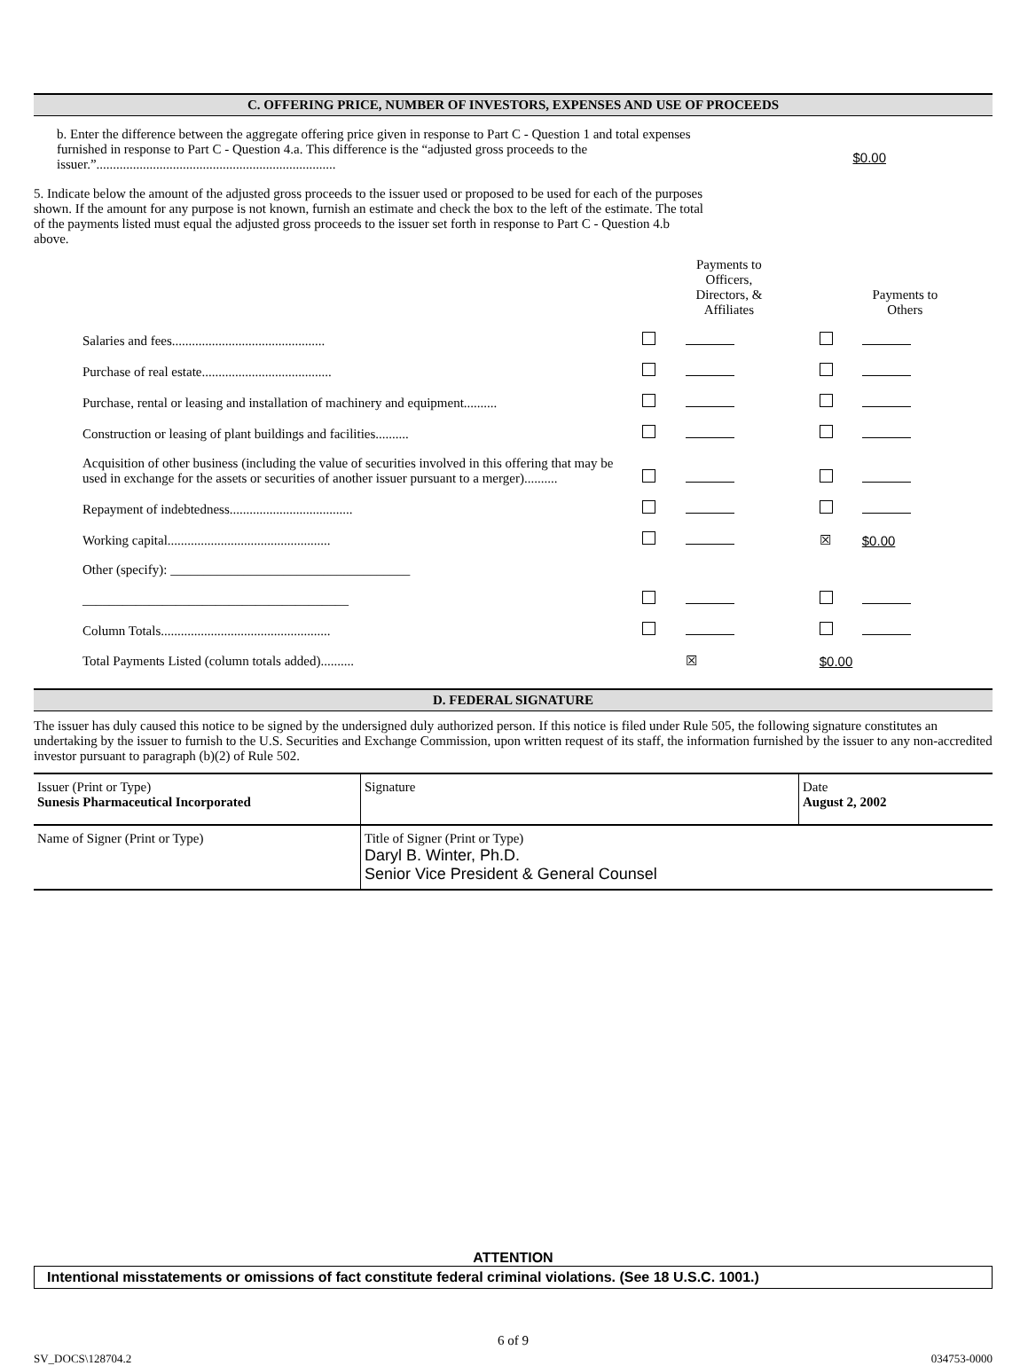C. OFFERING PRICE, NUMBER OF INVESTORS, EXPENSES AND USE OF PROCEEDS
b. Enter the difference between the aggregate offering price given in response to Part C - Question 1 and total expenses furnished in response to Part C - Question 4.a. This difference is the “adjusted gross proceeds to the issuer.”........................................................................
$0.00
5. Indicate below the amount of the adjusted gross proceeds to the issuer used or proposed to be used for each of the purposes shown. If the amount for any purpose is not known, furnish an estimate and check the box to the left of the estimate. The total of the payments listed must equal the adjusted gross proceeds to the issuer set forth in response to Part C - Question 4.b above.
| | Payments to Officers, Directors, & Affiliates | | Payments to Others | |
| Salaries and fees.............................................. | | | | |
| Purchase of real estate....................................... | | | | |
| Purchase, rental or leasing and installation of machinery and equipment.......... | | | | |
| Construction or leasing of plant buildings and facilities.......... | | | | |
| Acquisition of other business (including the value of securities involved in this offering that may be used in exchange for the assets or securities of another issuer pursuant to a merger).......... | | | | |
| Repayment of indebtedness..................................... | | | | |
| Working capital................................................. | | | ☒ | $0.00 |
| Other (specify): ____________________________________ ________________________________________ | | | | |
| Column Totals................................................... | | | | |
| Total Payments Listed (column totals added).......... | | ☒ | $0.00 | |
D. FEDERAL SIGNATURE
The issuer has duly caused this notice to be signed by the undersigned duly authorized person. If this notice is filed under Rule 505, the following signature constitutes an undertaking by the issuer to furnish to the U.S. Securities and Exchange Commission, upon written request of its staff, the information furnished by the issuer to any non-accredited investor pursuant to paragraph (b)(2) of Rule 502.
| Issuer (Print or Type) Sunesis Pharmaceutical Incorporated | Signature | Date August 2, 2002 |
| Name of Signer (Print or Type) | Title of Signer (Print or Type) Daryl B. Winter, Ph.D. Senior Vice President & General Counsel | |
ATTENTION
Intentional misstatements or omissions of fact constitute federal criminal violations. (See 18 U.S.C. 1001.)
6 of 9
SV_DOCS\128704.2 034753-0000